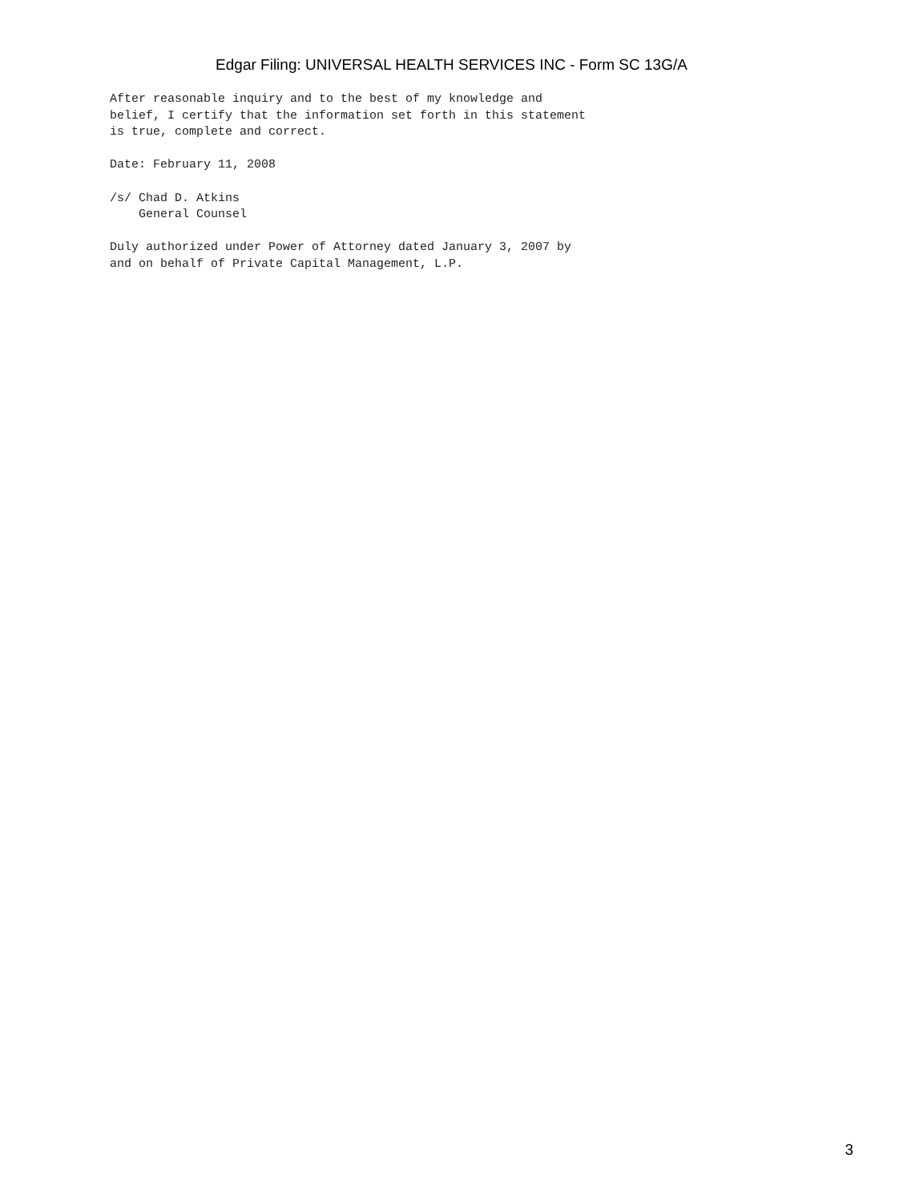Edgar Filing: UNIVERSAL HEALTH SERVICES INC - Form SC 13G/A
After reasonable inquiry and to the best of my knowledge and
belief, I certify that the information set forth in this statement
is true, complete and correct.

Date: February 11, 2008

/s/ Chad D. Atkins
    General Counsel

Duly authorized under Power of Attorney dated January 3, 2007 by
and on behalf of Private Capital Management, L.P.
3